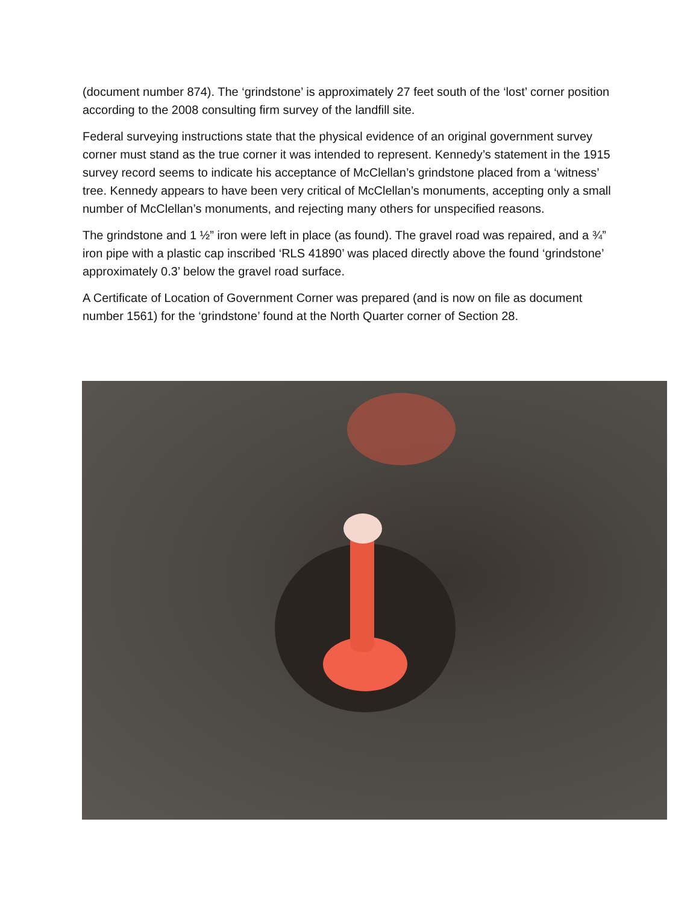(document number 874). The ‘grindstone’ is approximately 27 feet south of the ‘lost’ corner position according to the 2008 consulting firm survey of the landfill site.
Federal surveying instructions state that the physical evidence of an original government survey corner must stand as the true corner it was intended to represent. Kennedy’s statement in the 1915 survey record seems to indicate his acceptance of McClellan’s grindstone placed from a ‘witness’ tree. Kennedy appears to have been very critical of McClellan’s monuments, accepting only a small number of McClellan’s monuments, and rejecting many others for unspecified reasons.
The grindstone and 1 ½” iron were left in place (as found). The gravel road was repaired, and a ¾” iron pipe with a plastic cap inscribed ‘RLS 41890’ was placed directly above the found ‘grindstone’ approximately 0.3’ below the gravel road surface.
A Certificate of Location of Government Corner was prepared (and is now on file as document number 1561) for the ‘grindstone’ found at the North Quarter corner of Section 28.